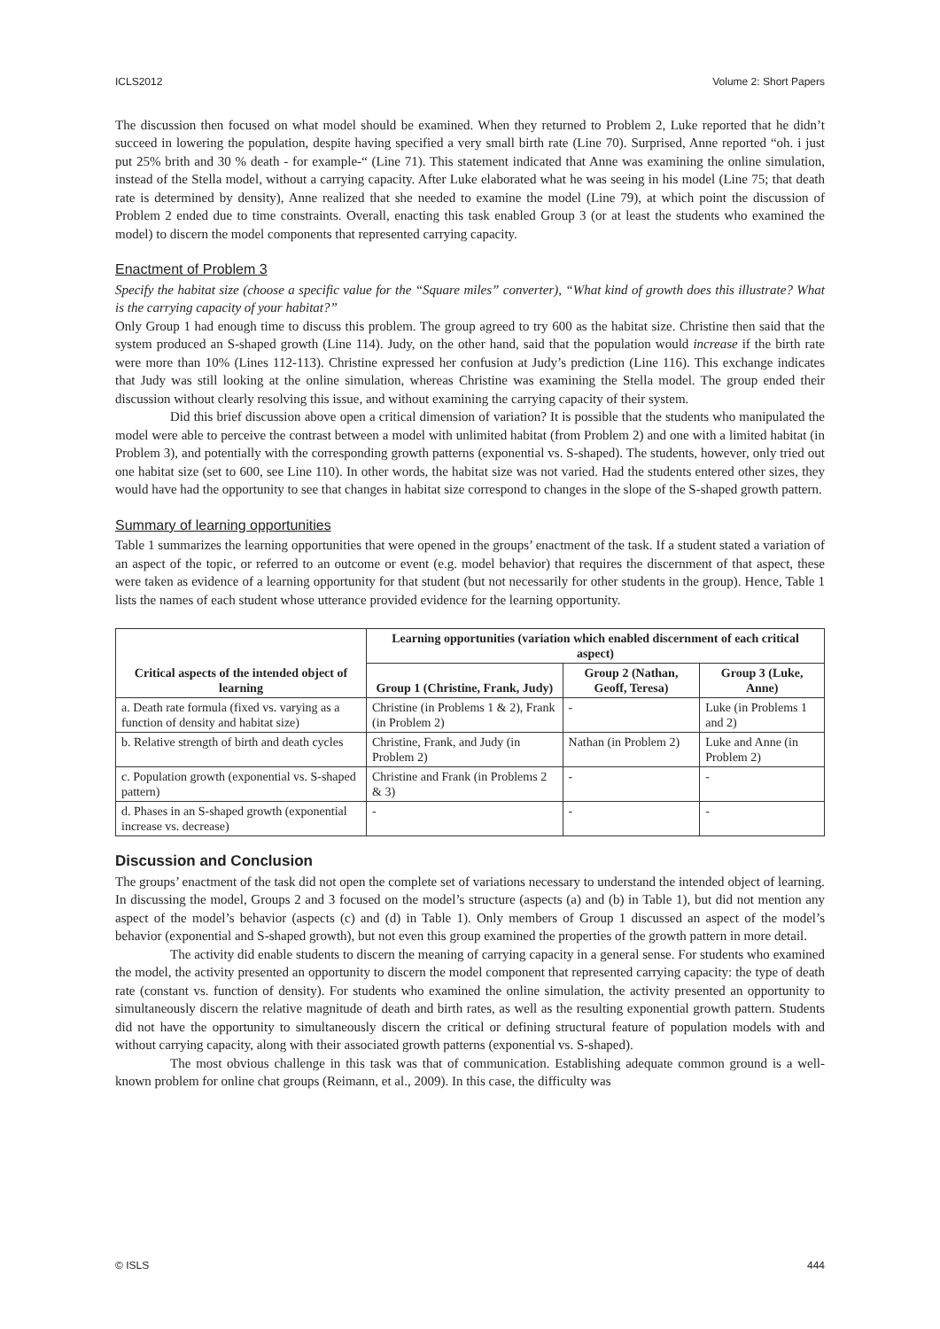ICLS2012 Volume 2: Short Papers
The discussion then focused on what model should be examined. When they returned to Problem 2, Luke reported that he didn’t succeed in lowering the population, despite having specified a very small birth rate (Line 70). Surprised, Anne reported “oh. i just put 25% brith and 30 % death - for example-“ (Line 71). This statement indicated that Anne was examining the online simulation, instead of the Stella model, without a carrying capacity. After Luke elaborated what he was seeing in his model (Line 75; that death rate is determined by density), Anne realized that she needed to examine the model (Line 79), at which point the discussion of Problem 2 ended due to time constraints. Overall, enacting this task enabled Group 3 (or at least the students who examined the model) to discern the model components that represented carrying capacity.
Enactment of Problem 3
Specify the habitat size (choose a specific value for the “Square miles” converter), “What kind of growth does this illustrate? What is the carrying capacity of your habitat?”
Only Group 1 had enough time to discuss this problem. The group agreed to try 600 as the habitat size. Christine then said that the system produced an S-shaped growth (Line 114). Judy, on the other hand, said that the population would increase if the birth rate were more than 10% (Lines 112-113). Christine expressed her confusion at Judy’s prediction (Line 116). This exchange indicates that Judy was still looking at the online simulation, whereas Christine was examining the Stella model. The group ended their discussion without clearly resolving this issue, and without examining the carrying capacity of their system.
Did this brief discussion above open a critical dimension of variation? It is possible that the students who manipulated the model were able to perceive the contrast between a model with unlimited habitat (from Problem 2) and one with a limited habitat (in Problem 3), and potentially with the corresponding growth patterns (exponential vs. S-shaped). The students, however, only tried out one habitat size (set to 600, see Line 110). In other words, the habitat size was not varied. Had the students entered other sizes, they would have had the opportunity to see that changes in habitat size correspond to changes in the slope of the S-shaped growth pattern.
Summary of learning opportunities
Table 1 summarizes the learning opportunities that were opened in the groups’ enactment of the task. If a student stated a variation of an aspect of the topic, or referred to an outcome or event (e.g. model behavior) that requires the discernment of that aspect, these were taken as evidence of a learning opportunity for that student (but not necessarily for other students in the group). Hence, Table 1 lists the names of each student whose utterance provided evidence for the learning opportunity.
| Critical aspects of the intended object of learning | Learning opportunities (variation which enabled discernment of each critical aspect) | | |
| --- | --- | --- | --- |
| | Group 1 (Christine, Frank, Judy) | Group 2 (Nathan, Geoff, Teresa) | Group 3 (Luke, Anne) |
| a. Death rate formula (fixed vs. varying as a function of density and habitat size) | Christine (in Problems 1 & 2), Frank (in Problem 2) | - | Luke (in Problems 1 and 2) |
| b. Relative strength of birth and death cycles | Christine, Frank, and Judy (in Problem 2) | Nathan (in Problem 2) | Luke and Anne (in Problem 2) |
| c. Population growth (exponential vs. S-shaped pattern) | Christine and Frank (in Problems 2 & 3) | - | - |
| d. Phases in an S-shaped growth (exponential increase vs. decrease) | - | - | - |
Discussion and Conclusion
The groups’ enactment of the task did not open the complete set of variations necessary to understand the intended object of learning. In discussing the model, Groups 2 and 3 focused on the model’s structure (aspects (a) and (b) in Table 1), but did not mention any aspect of the model’s behavior (aspects (c) and (d) in Table 1). Only members of Group 1 discussed an aspect of the model’s behavior (exponential and S-shaped growth), but not even this group examined the properties of the growth pattern in more detail.
The activity did enable students to discern the meaning of carrying capacity in a general sense. For students who examined the model, the activity presented an opportunity to discern the model component that represented carrying capacity: the type of death rate (constant vs. function of density). For students who examined the online simulation, the activity presented an opportunity to simultaneously discern the relative magnitude of death and birth rates, as well as the resulting exponential growth pattern. Students did not have the opportunity to simultaneously discern the critical or defining structural feature of population models with and without carrying capacity, along with their associated growth patterns (exponential vs. S-shaped).
The most obvious challenge in this task was that of communication. Establishing adequate common ground is a well-known problem for online chat groups (Reimann, et al., 2009). In this case, the difficulty was
© ISLS 444